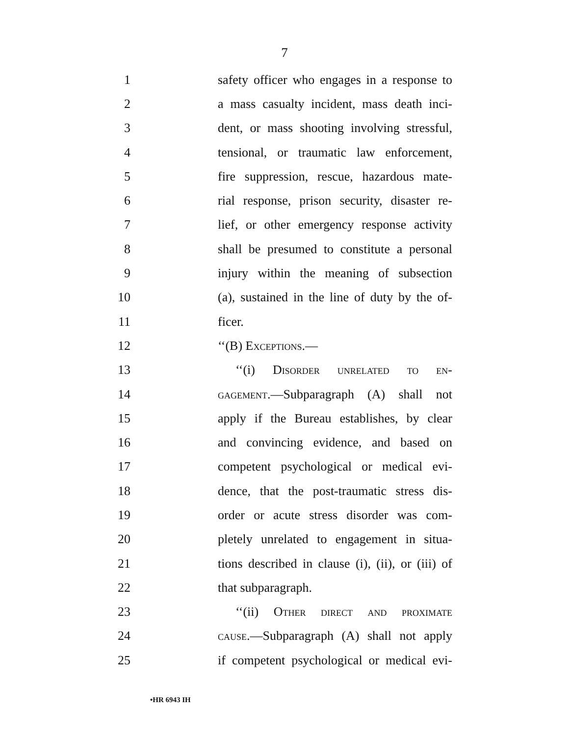7
1 safety officer who engages in a response to
2 a mass casualty incident, mass death inci-
3 dent, or mass shooting involving stressful,
4 tensional, or traumatic law enforcement,
5 fire suppression, rescue, hazardous mate-
6 rial response, prison security, disaster re-
7 lief, or other emergency response activity
8 shall be presumed to constitute a personal
9 injury within the meaning of subsection
10 (a), sustained in the line of duty by the of-
11 ficer.
12 ‘‘(B) Exceptions.—
13 ‘‘(i) Disorder unrelated to en-
14 gagement.—Subparagraph (A) shall not
15 apply if the Bureau establishes, by clear
16 and convincing evidence, and based on
17 competent psychological or medical evi-
18 dence, that the post-traumatic stress dis-
19 order or acute stress disorder was com-
20 pletely unrelated to engagement in situa-
21 tions described in clause (i), (ii), or (iii) of
22 that subparagraph.
23 ‘‘(ii) Other direct and proximate
24 cause.—Subparagraph (A) shall not apply
25 if competent psychological or medical evi-
•HR 6943 IH